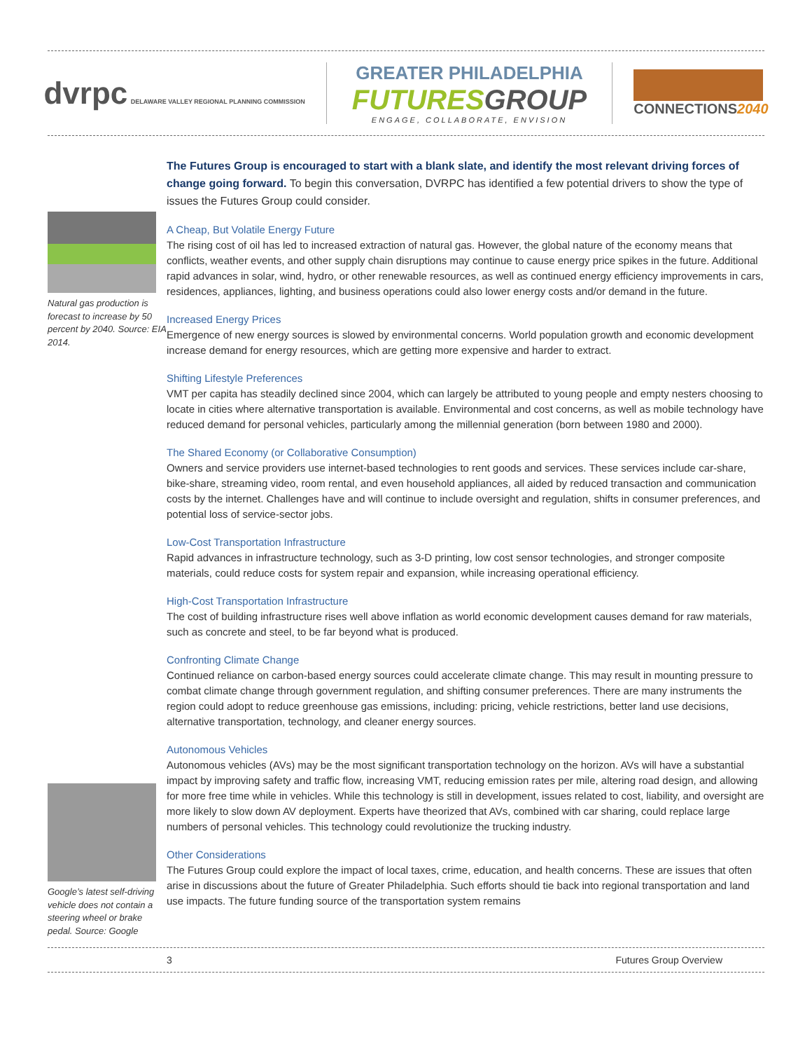dvrpc DELAWARE VALLEY REGIONAL PLANNING COMMISSION
GREATER PHILADELPHIA
FUTURES GROUP
ENGAGE, COLLABORATE, ENVISION
CONNECTIONS2040
Natural gas production is forecast to increase by 50 percent by 2040. Source: EIA 2014.
Google’s latest self-driving vehicle does not contain a steering wheel or brake pedal. Source: Google
The Futures Group is encouraged to start with a blank slate, and identify the most relevant driving forces of change going forward. To begin this conversation, DVRPC has identified a few potential drivers to show the type of issues the Futures Group could consider.
A Cheap, But Volatile Energy Future
The rising cost of oil has led to increased extraction of natural gas. However, the global nature of the economy means that conflicts, weather events, and other supply chain disruptions may continue to cause energy price spikes in the future. Additional rapid advances in solar, wind, hydro, or other renewable resources, as well as continued energy efficiency improvements in cars, residences, appliances, lighting, and business operations could also lower energy costs and/or demand in the future.
Increased Energy Prices
Emergence of new energy sources is slowed by environmental concerns. World population growth and economic development increase demand for energy resources, which are getting more expensive and harder to extract.
Shifting Lifestyle Preferences
VMT per capita has steadily declined since 2004, which can largely be attributed to young people and empty nesters choosing to locate in cities where alternative transportation is available. Environmental and cost concerns, as well as mobile technology have reduced demand for personal vehicles, particularly among the millennial generation (born between 1980 and 2000).
The Shared Economy (or Collaborative Consumption)
Owners and service providers use internet-based technologies to rent goods and services. These services include car-share, bike-share, streaming video, room rental, and even household appliances, all aided by reduced transaction and communication costs by the internet. Challenges have and will continue to include oversight and regulation, shifts in consumer preferences, and potential loss of service-sector jobs.
Low-Cost Transportation Infrastructure
Rapid advances in infrastructure technology, such as 3-D printing, low cost sensor technologies, and stronger composite materials, could reduce costs for system repair and expansion, while increasing operational efficiency.
High-Cost Transportation Infrastructure
The cost of building infrastructure rises well above inflation as world economic development causes demand for raw materials, such as concrete and steel, to be far beyond what is produced.
Confronting Climate Change
Continued reliance on carbon-based energy sources could accelerate climate change. This may result in mounting pressure to combat climate change through government regulation, and shifting consumer preferences. There are many instruments the region could adopt to reduce greenhouse gas emissions, including: pricing, vehicle restrictions, better land use decisions, alternative transportation, technology, and cleaner energy sources.
Autonomous Vehicles
Autonomous vehicles (AVs) may be the most significant transportation technology on the horizon. AVs will have a substantial impact by improving safety and traffic flow, increasing VMT, reducing emission rates per mile, altering road design, and allowing for more free time while in vehicles. While this technology is still in development, issues related to cost, liability, and oversight are more likely to slow down AV deployment. Experts have theorized that AVs, combined with car sharing, could replace large numbers of personal vehicles. This technology could revolutionize the trucking industry.
Other Considerations
The Futures Group could explore the impact of local taxes, crime, education, and health concerns. These are issues that often arise in discussions about the future of Greater Philadelphia. Such efforts should tie back into regional transportation and land use impacts. The future funding source of the transportation system remains
3 Futures Group Overview